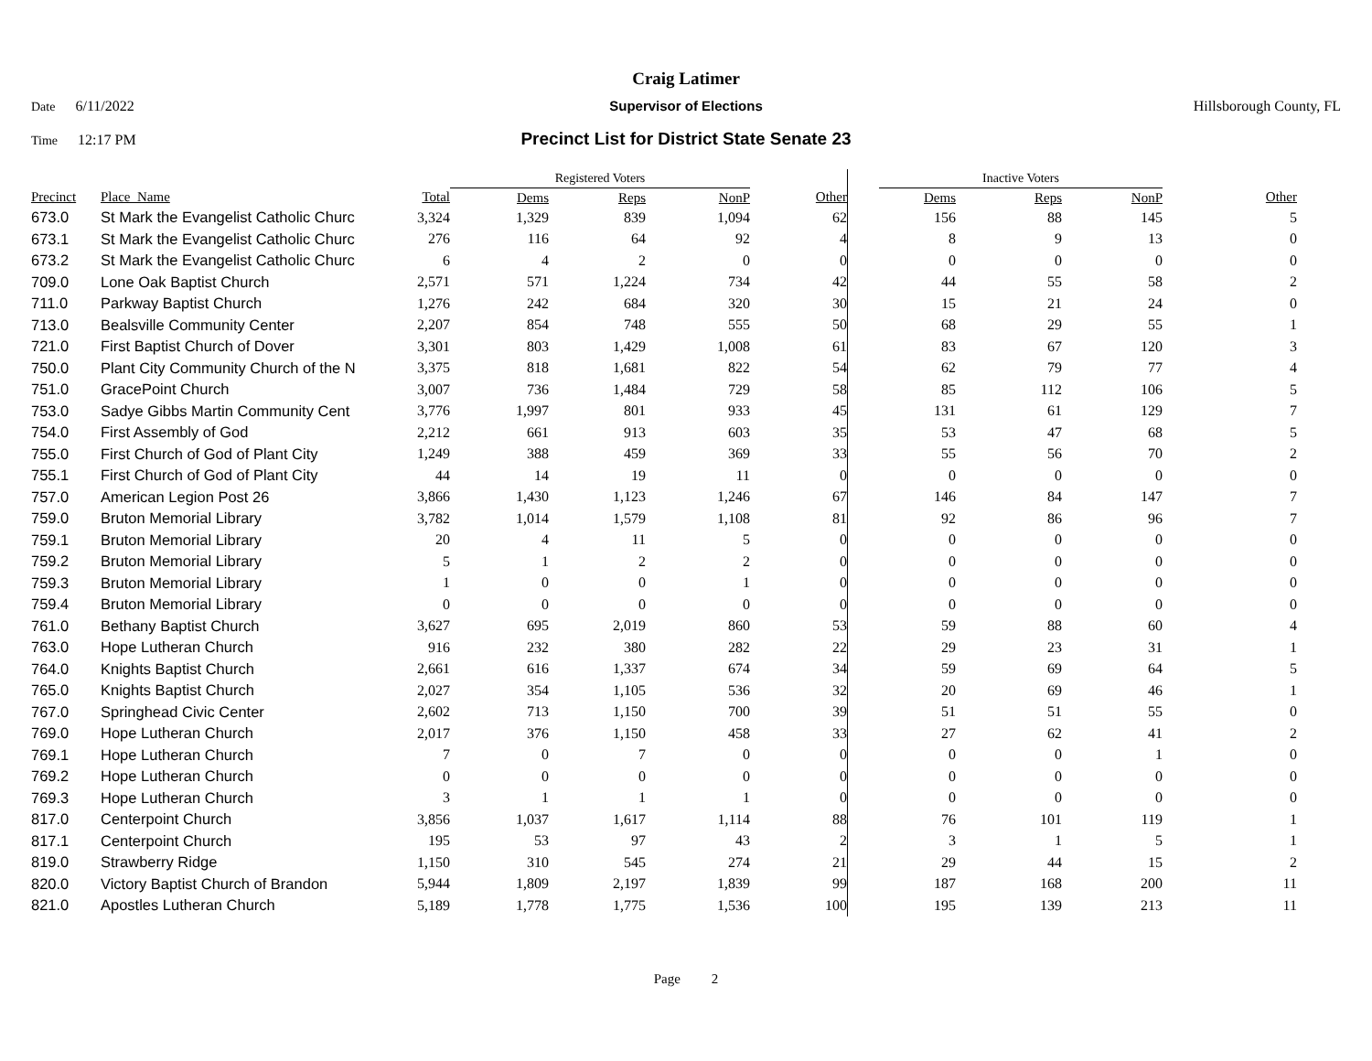Craig Latimer
Date 6/11/2022 Supervisor of Elections Hillsborough County, FL
Time 12:17 PM
Precinct List for District State Senate 23
| | | | Registered Voters | | | | | Inactive Voters | | | |
| --- | --- | --- | --- | --- | --- | --- | --- | --- | --- | --- | --- |
| Precinct | Place_Name | Total | Dems | Reps | NonP | Other | | Dems | Reps | NonP | Other |
| 673.0 | St Mark the Evangelist Catholic Churc | 3,324 | 1,329 | 839 | 1,094 | 62 | | 156 | 88 | 145 | 5 |
| 673.1 | St Mark the Evangelist Catholic Churc | 276 | 116 | 64 | 92 | 4 | | 8 | 9 | 13 | 0 |
| 673.2 | St Mark the Evangelist Catholic Churc | 6 | 4 | 2 | 0 | 0 | | 0 | 0 | 0 | 0 |
| 709.0 | Lone Oak Baptist Church | 2,571 | 571 | 1,224 | 734 | 42 | | 44 | 55 | 58 | 2 |
| 711.0 | Parkway Baptist Church | 1,276 | 242 | 684 | 320 | 30 | | 15 | 21 | 24 | 0 |
| 713.0 | Bealsville Community Center | 2,207 | 854 | 748 | 555 | 50 | | 68 | 29 | 55 | 1 |
| 721.0 | First Baptist Church of Dover | 3,301 | 803 | 1,429 | 1,008 | 61 | | 83 | 67 | 120 | 3 |
| 750.0 | Plant City Community Church of the N | 3,375 | 818 | 1,681 | 822 | 54 | | 62 | 79 | 77 | 4 |
| 751.0 | GracePoint Church | 3,007 | 736 | 1,484 | 729 | 58 | | 85 | 112 | 106 | 5 |
| 753.0 | Sadye Gibbs Martin Community Cent | 3,776 | 1,997 | 801 | 933 | 45 | | 131 | 61 | 129 | 7 |
| 754.0 | First Assembly of God | 2,212 | 661 | 913 | 603 | 35 | | 53 | 47 | 68 | 5 |
| 755.0 | First Church of God of Plant City | 1,249 | 388 | 459 | 369 | 33 | | 55 | 56 | 70 | 2 |
| 755.1 | First Church of God of Plant City | 44 | 14 | 19 | 11 | 0 | | 0 | 0 | 0 | 0 |
| 757.0 | American Legion Post 26 | 3,866 | 1,430 | 1,123 | 1,246 | 67 | | 146 | 84 | 147 | 7 |
| 759.0 | Bruton Memorial Library | 3,782 | 1,014 | 1,579 | 1,108 | 81 | | 92 | 86 | 96 | 7 |
| 759.1 | Bruton Memorial Library | 20 | 4 | 11 | 5 | 0 | | 0 | 0 | 0 | 0 |
| 759.2 | Bruton Memorial Library | 5 | 1 | 2 | 2 | 0 | | 0 | 0 | 0 | 0 |
| 759.3 | Bruton Memorial Library | 1 | 0 | 0 | 1 | 0 | | 0 | 0 | 0 | 0 |
| 759.4 | Bruton Memorial Library | 0 | 0 | 0 | 0 | 0 | | 0 | 0 | 0 | 0 |
| 761.0 | Bethany Baptist Church | 3,627 | 695 | 2,019 | 860 | 53 | | 59 | 88 | 60 | 4 |
| 763.0 | Hope Lutheran Church | 916 | 232 | 380 | 282 | 22 | | 29 | 23 | 31 | 1 |
| 764.0 | Knights Baptist Church | 2,661 | 616 | 1,337 | 674 | 34 | | 59 | 69 | 64 | 5 |
| 765.0 | Knights Baptist Church | 2,027 | 354 | 1,105 | 536 | 32 | | 20 | 69 | 46 | 1 |
| 767.0 | Springhead Civic Center | 2,602 | 713 | 1,150 | 700 | 39 | | 51 | 51 | 55 | 0 |
| 769.0 | Hope Lutheran Church | 2,017 | 376 | 1,150 | 458 | 33 | | 27 | 62 | 41 | 2 |
| 769.1 | Hope Lutheran Church | 7 | 0 | 7 | 0 | 0 | | 0 | 0 | 1 | 0 |
| 769.2 | Hope Lutheran Church | 0 | 0 | 0 | 0 | 0 | | 0 | 0 | 0 | 0 |
| 769.3 | Hope Lutheran Church | 3 | 1 | 1 | 1 | 0 | | 0 | 0 | 0 | 0 |
| 817.0 | Centerpoint Church | 3,856 | 1,037 | 1,617 | 1,114 | 88 | | 76 | 101 | 119 | 1 |
| 817.1 | Centerpoint Church | 195 | 53 | 97 | 43 | 2 | | 3 | 1 | 5 | 1 |
| 819.0 | Strawberry Ridge | 1,150 | 310 | 545 | 274 | 21 | | 29 | 44 | 15 | 2 |
| 820.0 | Victory Baptist Church of Brandon | 5,944 | 1,809 | 2,197 | 1,839 | 99 | | 187 | 168 | 200 | 11 |
| 821.0 | Apostles Lutheran Church | 5,189 | 1,778 | 1,775 | 1,536 | 100 | | 195 | 139 | 213 | 11 |
Page 2